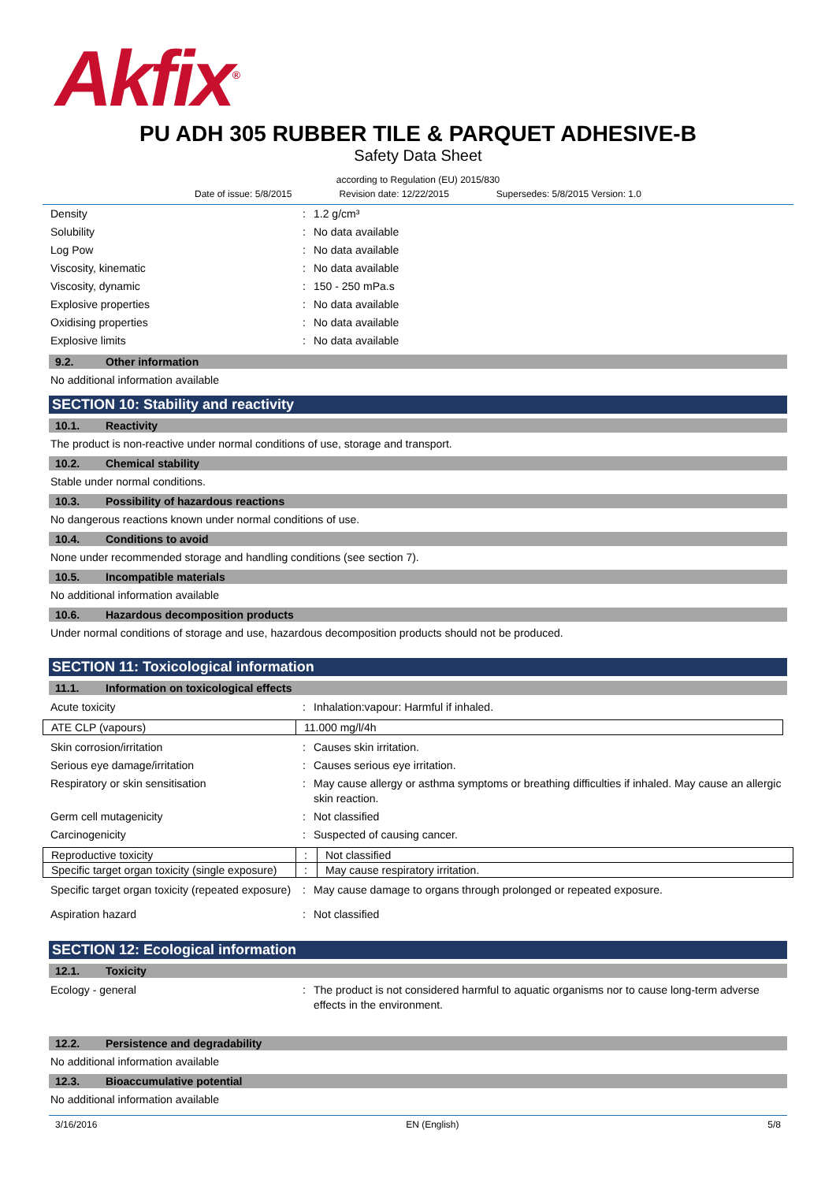Akfix<sup>®</sup>
PU ADH 305 RUBBER TILE & PARQUET ADHESIVE-B
Safety Data Sheet
according to Regulation (EU) 2015/830
Date of issue: 5/8/2015 Revision date: 12/22/2015 Supersedes: 5/8/2015 Version: 1.0
Density: 1.2 g/cm³
Solubility: No data available
Log Pow: No data available
Viscosity, kinematic: No data available
Viscosity, dynamic: 150 - 250 mPa.s
Explosive properties: No data available
Oxidising properties: No data available
Explosive limits: No data available
9.2. Other information
No additional information available
SECTION 10: Stability and reactivity
10.1. Reactivity
The product is non-reactive under normal conditions of use, storage and transport.
10.2. Chemical stability
Stable under normal conditions.
10.3. Possibility of hazardous reactions
No dangerous reactions known under normal conditions of use.
10.4. Conditions to avoid
None under recommended storage and handling conditions (see section 7).
10.5. Incompatible materials
No additional information available
10.6. Hazardous decomposition products
Under normal conditions of storage and use, hazardous decomposition products should not be produced.
SECTION 11: Toxicological information
11.1. Information on toxicological effects
Acute toxicity: Inhalation:vapour: Harmful if inhaled.
| ATE CLP (vapours) | 11.000 mg/l/4h |
Skin corrosion/irritation: Causes skin irritation.
Serious eye damage/irritation: Causes serious eye irritation.
Respiratory or skin sensitisation: May cause allergy or asthma symptoms or breathing difficulties if inhaled. May cause an allergic skin reaction.
Germ cell mutagenicity: Not classified
Carcinogenicity: Suspected of causing cancer.
| Reproductive toxicity | : | Not classified |
| Specific target organ toxicity (single exposure) | : | May cause respiratory irritation. |
Specific target organ toxicity (repeated exposure): May cause damage to organs through prolonged or repeated exposure.
Aspiration hazard: Not classified
SECTION 12: Ecological information
12.1. Toxicity
Ecology - general: The product is not considered harmful to aquatic organisms nor to cause long-term adverse effects in the environment.
12.2. Persistence and degradability
No additional information available
12.3. Bioaccumulative potential
No additional information available
3/16/2016 EN (English) 5/8